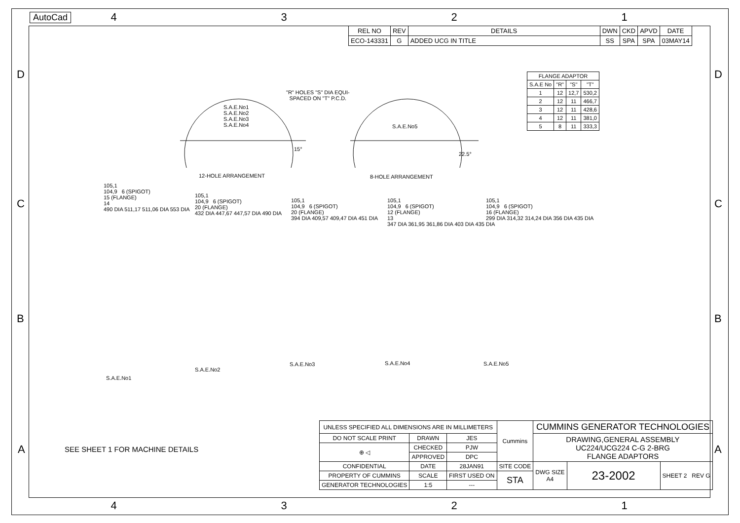AutoCad
4 3 2 1
D D
| REL NO | REV | DETAILS | DWN | CKD | APVD | DATE |
| --- | --- | --- | --- | --- | --- | --- |
| ECO-143331 | G | ADDED UCG IN TITLE | SS | SPA | SPA | 03MAY14 |
| FLANGE ADAPTOR | | | |
| --- | --- | --- | --- |
| S.A.E No | "R" | "S" | "T" |
| 1 | 12 | 12,7 | 530,2 |
| 2 | 12 | 11 | 466,7 |
| 3 | 12 | 11 | 428,6 |
| 4 | 12 | 11 | 381,0 |
| 5 | 8 | 11 | 333,3 |
S.A.E.No1
S.A.E.No2
S.A.E.No3
S.A.E.No4
"R" HOLES "S" DIA EQUI-
SPACED ON "T" P.C.D.
S.A.E.No5
15°
22.5°
12-HOLE ARRANGEMENT 8-HOLE ARRANGEMENT
C C
105,1
104,9 6 (SPIGOT)
15 (FLANGE)
14
490 DIA 511,17 511,06 DIA 553 DIA
105,1
104,9 6 (SPIGOT)
20 (FLANGE)
432 DIA 447,67 447,57 DIA 490 DIA
105,1
104,9 6 (SPIGOT)
20 (FLANGE)
394 DIA 409,57 409,47 DIA 451 DIA
105,1
104,9 6 (SPIGOT)
12 (FLANGE)
13
347 DIA 361,95 361,86 DIA 403 DIA 435 DIA
105,1
104,9 6 (SPIGOT)
16 (FLANGE)
299 DIA 314,32 314,24 DIA 356 DIA 435 DIA
B B
S.A.E.No1
S.A.E.No2
S.A.E.No3 S.A.E.No4 S.A.E.No5
A A
SEE SHEET 1 FOR MACHINE DETAILS
| UNLESS SPECIFIED ALL DIMENSIONS ARE IN MILLIMETERS | | | Cummins | CUMMINS GENERATOR TECHNOLOGIES | | |
| DO NOT SCALE PRINT | DRAWN | JES | | DRAWING,GENERAL ASSEMBLY UC224/UCG224 C-G 2-BRG FLANGE ADAPTORS | | |
| ⊕ ◁ | CHECKED | PJW | | | | |
| | APPROVED | DPC | | | | |
| CONFIDENTIAL | DATE | 28JAN91 | SITE CODE | DWG SIZE A4 | 23-2002 | SHEET 2 REV G |
| PROPERTY OF CUMMINS | SCALE | FIRST USED ON | STA | | | |
| GENERATOR TECHNOLOGIES | 1:5 | --- | | | | |
4 3 2 1